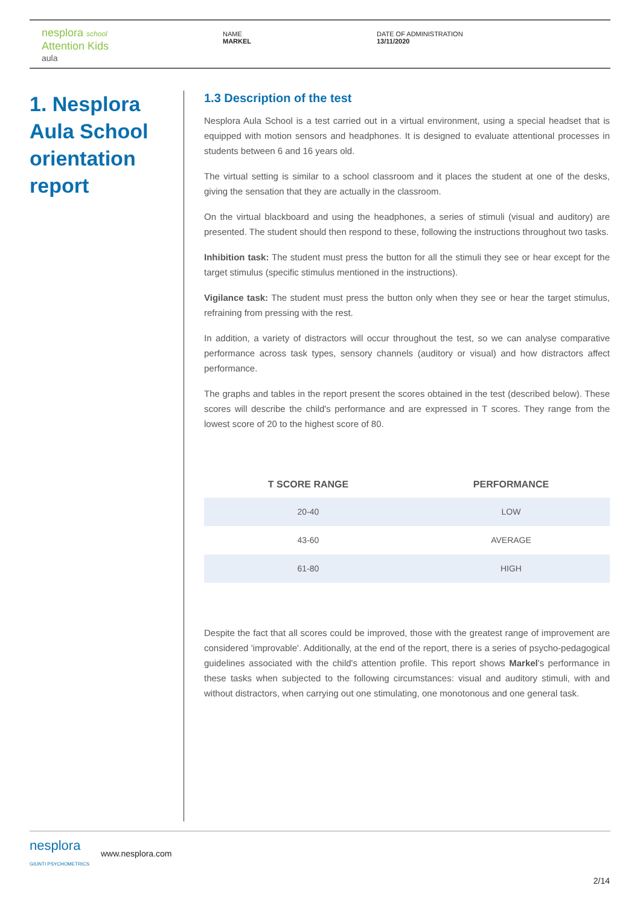nesplora school
Attention Kids
aula
NAME
MARKEL
DATE OF ADMINISTRATION
13/11/2020
1. Nesplora Aula School orientation report
1.3 Description of the test
Nesplora Aula School is a test carried out in a virtual environment, using a special headset that is equipped with motion sensors and headphones. It is designed to evaluate attentional processes in students between 6 and 16 years old.
The virtual setting is similar to a school classroom and it places the student at one of the desks, giving the sensation that they are actually in the classroom.
On the virtual blackboard and using the headphones, a series of stimuli (visual and auditory) are presented. The student should then respond to these, following the instructions throughout two tasks.
Inhibition task: The student must press the button for all the stimuli they see or hear except for the target stimulus (specific stimulus mentioned in the instructions).
Vigilance task: The student must press the button only when they see or hear the target stimulus, refraining from pressing with the rest.
In addition, a variety of distractors will occur throughout the test, so we can analyse comparative performance across task types, sensory channels (auditory or visual) and how distractors affect performance.
The graphs and tables in the report present the scores obtained in the test (described below). These scores will describe the child's performance and are expressed in T scores. They range from the lowest score of 20 to the highest score of 80.
| T SCORE RANGE | PERFORMANCE |
| --- | --- |
| 20-40 | LOW |
| 43-60 | AVERAGE |
| 61-80 | HIGH |
Despite the fact that all scores could be improved, those with the greatest range of improvement are considered 'improvable'. Additionally, at the end of the report, there is a series of psycho-pedagogical guidelines associated with the child's attention profile. This report shows Markel's performance in these tasks when subjected to the following circumstances: visual and auditory stimuli, with and without distractors, when carrying out one stimulating, one monotonous and one general task.
nesplora
GIUNTI PSYCHOMETRICS
www.nesplora.com
2/14